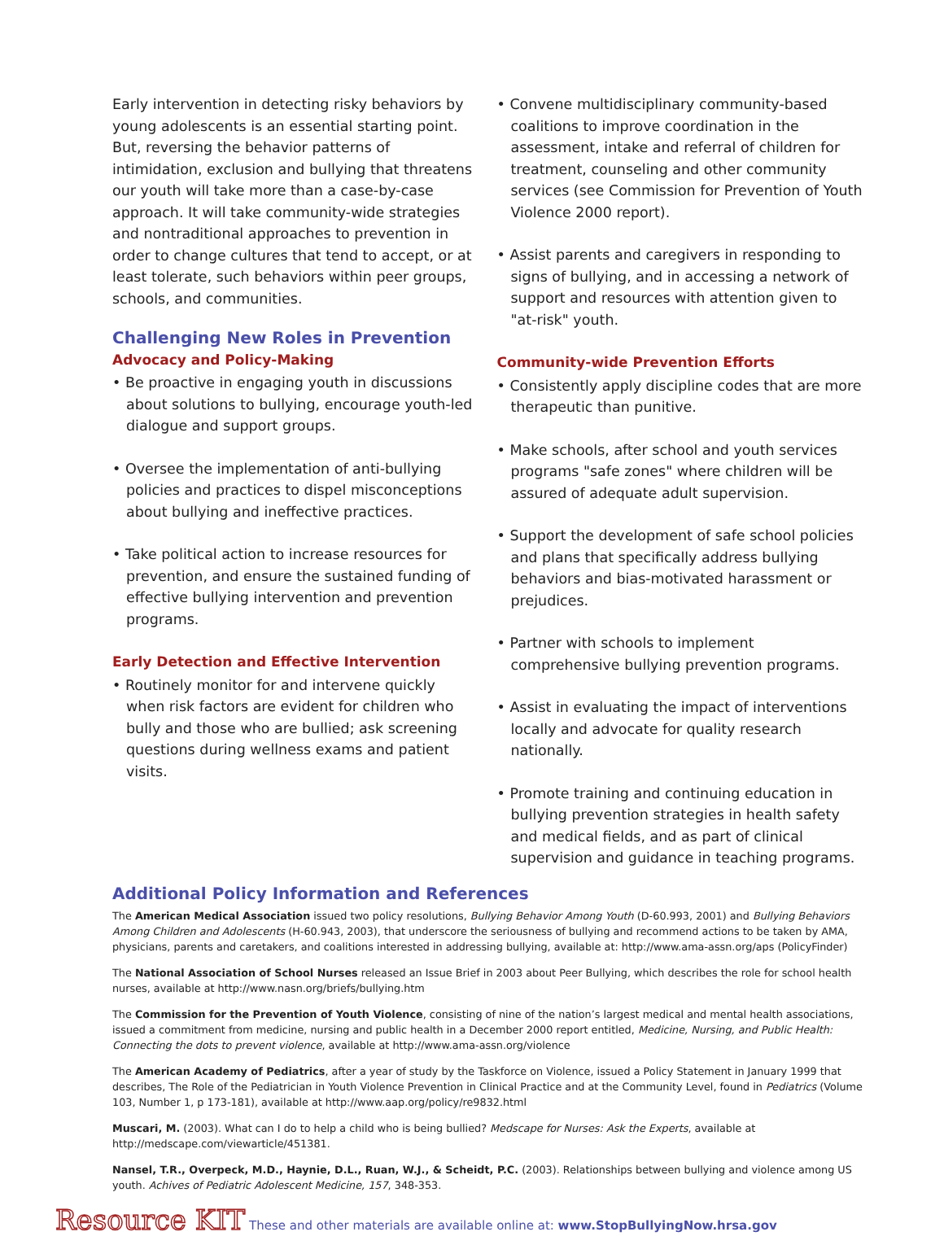Early intervention in detecting risky behaviors by young adolescents is an essential starting point. But, reversing the behavior patterns of intimidation, exclusion and bullying that threatens our youth will take more than a case-by-case approach. It will take community-wide strategies and nontraditional approaches to prevention in order to change cultures that tend to accept, or at least tolerate, such behaviors within peer groups, schools, and communities.
Challenging New Roles in Prevention
Advocacy and Policy-Making
• Be proactive in engaging youth in discussions about solutions to bullying, encourage youth-led dialogue and support groups.
• Oversee the implementation of anti-bullying policies and practices to dispel misconceptions about bullying and ineffective practices.
• Take political action to increase resources for prevention, and ensure the sustained funding of effective bullying intervention and prevention programs.
Early Detection and Effective Intervention
• Routinely monitor for and intervene quickly when risk factors are evident for children who bully and those who are bullied; ask screening questions during wellness exams and patient visits.
• Convene multidisciplinary community-based coalitions to improve coordination in the assessment, intake and referral of children for treatment, counseling and other community services (see Commission for Prevention of Youth Violence 2000 report).
• Assist parents and caregivers in responding to signs of bullying, and in accessing a network of support and resources with attention given to "at-risk" youth.
Community-wide Prevention Efforts
• Consistently apply discipline codes that are more therapeutic than punitive.
• Make schools, after school and youth services programs "safe zones" where children will be assured of adequate adult supervision.
• Support the development of safe school policies and plans that specifically address bullying behaviors and bias-motivated harassment or prejudices.
• Partner with schools to implement comprehensive bullying prevention programs.
• Assist in evaluating the impact of interventions locally and advocate for quality research nationally.
• Promote training and continuing education in bullying prevention strategies in health safety and medical fields, and as part of clinical supervision and guidance in teaching programs.
Additional Policy Information and References
The American Medical Association issued two policy resolutions, Bullying Behavior Among Youth (D-60.993, 2001) and Bullying Behaviors Among Children and Adolescents (H-60.943, 2003), that underscore the seriousness of bullying and recommend actions to be taken by AMA, physicians, parents and caretakers, and coalitions interested in addressing bullying, available at: http://www.ama-assn.org/aps (PolicyFinder)
The National Association of School Nurses released an Issue Brief in 2003 about Peer Bullying, which describes the role for school health nurses, available at http://www.nasn.org/briefs/bullying.htm
The Commission for the Prevention of Youth Violence, consisting of nine of the nation’s largest medical and mental health associations, issued a commitment from medicine, nursing and public health in a December 2000 report entitled, Medicine, Nursing, and Public Health: Connecting the dots to prevent violence, available at http://www.ama-assn.org/violence
The American Academy of Pediatrics, after a year of study by the Taskforce on Violence, issued a Policy Statement in January 1999 that describes, The Role of the Pediatrician in Youth Violence Prevention in Clinical Practice and at the Community Level, found in Pediatrics (Volume 103, Number 1, p 173-181), available at http://www.aap.org/policy/re9832.html
Muscari, M. (2003). What can I do to help a child who is being bullied? Medscape for Nurses: Ask the Experts, available at http://medscape.com/viewarticle/451381.
Nansel, T.R., Overpeck, M.D., Haynie, D.L., Ruan, W.J., & Scheidt, P.C. (2003). Relationships between bullying and violence among US youth. Achives of Pediatric Adolescent Medicine, 157, 348-353.
Resource KIT These and other materials are available online at: www.StopBullyingNow.hrsa.gov